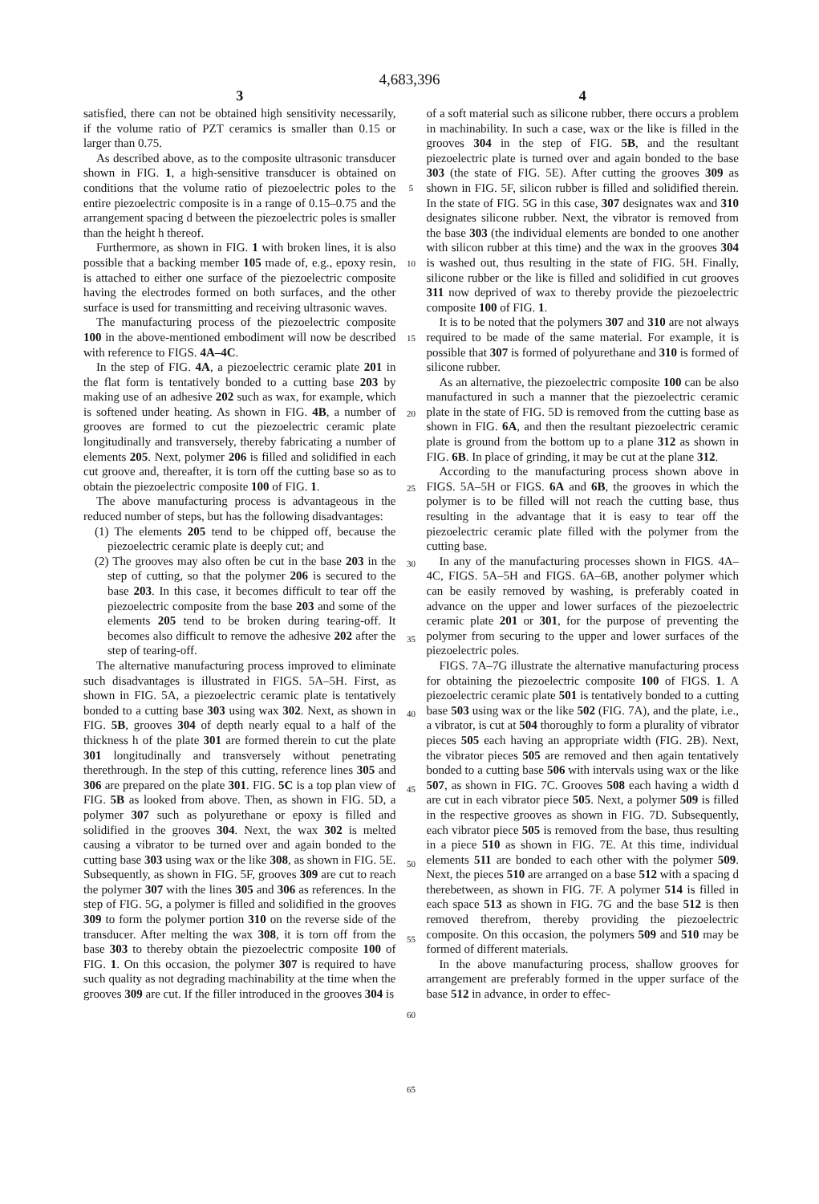4,683,396
3
satisfied, there can not be obtained high sensitivity necessarily, if the volume ratio of PZT ceramics is smaller than 0.15 or larger than 0.75.
As described above, as to the composite ultrasonic transducer shown in FIG. 1, a high-sensitive transducer is obtained on conditions that the volume ratio of piezoelectric poles to the entire piezoelectric composite is in a range of 0.15–0.75 and the arrangement spacing d between the piezoelectric poles is smaller than the height h thereof.
Furthermore, as shown in FIG. 1 with broken lines, it is also possible that a backing member 105 made of, e.g., epoxy resin, is attached to either one surface of the piezoelectric composite having the electrodes formed on both surfaces, and the other surface is used for transmitting and receiving ultrasonic waves.
The manufacturing process of the piezoelectric composite 100 in the above-mentioned embodiment will now be described with reference to FIGS. 4A–4C.
In the step of FIG. 4A, a piezoelectric ceramic plate 201 in the flat form is tentatively bonded to a cutting base 203 by making use of an adhesive 202 such as wax, for example, which is softened under heating. As shown in FIG. 4B, a number of grooves are formed to cut the piezoelectric ceramic plate longitudinally and transversely, thereby fabricating a number of elements 205. Next, polymer 206 is filled and solidified in each cut groove and, thereafter, it is torn off the cutting base so as to obtain the piezoelectric composite 100 of FIG. 1.
The above manufacturing process is advantageous in the reduced number of steps, but has the following disadvantages:
(1) The elements 205 tend to be chipped off, because the piezoelectric ceramic plate is deeply cut; and
(2) The grooves may also often be cut in the base 203 in the step of cutting, so that the polymer 206 is secured to the base 203. In this case, it becomes difficult to tear off the piezoelectric composite from the base 203 and some of the elements 205 tend to be broken during tearing-off. It becomes also difficult to remove the adhesive 202 after the step of tearing-off.
The alternative manufacturing process improved to eliminate such disadvantages is illustrated in FIGS. 5A–5H. First, as shown in FIG. 5A, a piezoelectric ceramic plate is tentatively bonded to a cutting base 303 using wax 302. Next, as shown in FIG. 5B, grooves 304 of depth nearly equal to a half of the thickness h of the plate 301 are formed therein to cut the plate 301 longitudinally and transversely without penetrating therethrough. In the step of this cutting, reference lines 305 and 306 are prepared on the plate 301. FIG. 5C is a top plan view of FIG. 5B as looked from above. Then, as shown in FIG. 5D, a polymer 307 such as polyurethane or epoxy is filled and solidified in the grooves 304. Next, the wax 302 is melted causing a vibrator to be turned over and again bonded to the cutting base 303 using wax or the like 308, as shown in FIG. 5E. Subsequently, as shown in FIG. 5F, grooves 309 are cut to reach the polymer 307 with the lines 305 and 306 as references. In the step of FIG. 5G, a polymer is filled and solidified in the grooves 309 to form the polymer portion 310 on the reverse side of the transducer. After melting the wax 308, it is torn off from the base 303 to thereby obtain the piezoelectric composite 100 of FIG. 1. On this occasion, the polymer 307 is required to have such quality as not degrading machinability at the time when the grooves 309 are cut. If the filler introduced in the grooves 304 is
5
10
15
20
25
30
35
40
45
50
55
60
65
4
of a soft material such as silicone rubber, there occurs a problem in machinability. In such a case, wax or the like is filled in the grooves 304 in the step of FIG. 5B, and the resultant piezoelectric plate is turned over and again bonded to the base 303 (the state of FIG. 5E). After cutting the grooves 309 as shown in FIG. 5F, silicon rubber is filled and solidified therein. In the state of FIG. 5G in this case, 307 designates wax and 310 designates silicone rubber. Next, the vibrator is removed from the base 303 (the individual elements are bonded to one another with silicon rubber at this time) and the wax in the grooves 304 is washed out, thus resulting in the state of FIG. 5H. Finally, silicone rubber or the like is filled and solidified in cut grooves 311 now deprived of wax to thereby provide the piezoelectric composite 100 of FIG. 1.
It is to be noted that the polymers 307 and 310 are not always required to be made of the same material. For example, it is possible that 307 is formed of polyurethane and 310 is formed of silicone rubber.
As an alternative, the piezoelectric composite 100 can be also manufactured in such a manner that the piezoelectric ceramic plate in the state of FIG. 5D is removed from the cutting base as shown in FIG. 6A, and then the resultant piezoelectric ceramic plate is ground from the bottom up to a plane 312 as shown in FIG. 6B. In place of grinding, it may be cut at the plane 312.
According to the manufacturing process shown above in FIGS. 5A–5H or FIGS. 6A and 6B, the grooves in which the polymer is to be filled will not reach the cutting base, thus resulting in the advantage that it is easy to tear off the piezoelectric ceramic plate filled with the polymer from the cutting base.
In any of the manufacturing processes shown in FIGS. 4A–4C, FIGS. 5A–5H and FIGS. 6A–6B, another polymer which can be easily removed by washing, is preferably coated in advance on the upper and lower surfaces of the piezoelectric ceramic plate 201 or 301, for the purpose of preventing the polymer from securing to the upper and lower surfaces of the piezoelectric poles.
FIGS. 7A–7G illustrate the alternative manufacturing process for obtaining the piezoelectric composite 100 of FIGS. 1. A piezoelectric ceramic plate 501 is tentatively bonded to a cutting base 503 using wax or the like 502 (FIG. 7A), and the plate, i.e., a vibrator, is cut at 504 thoroughly to form a plurality of vibrator pieces 505 each having an appropriate width (FIG. 2B). Next, the vibrator pieces 505 are removed and then again tentatively bonded to a cutting base 506 with intervals using wax or the like 507, as shown in FIG. 7C. Grooves 508 each having a width d are cut in each vibrator piece 505. Next, a polymer 509 is filled in the respective grooves as shown in FIG. 7D. Subsequently, each vibrator piece 505 is removed from the base, thus resulting in a piece 510 as shown in FIG. 7E. At this time, individual elements 511 are bonded to each other with the polymer 509. Next, the pieces 510 are arranged on a base 512 with a spacing d therebetween, as shown in FIG. 7F. A polymer 514 is filled in each space 513 as shown in FIG. 7G and the base 512 is then removed therefrom, thereby providing the piezoelectric composite. On this occasion, the polymers 509 and 510 may be formed of different materials.
In the above manufacturing process, shallow grooves for arrangement are preferably formed in the upper surface of the base 512 in advance, in order to effec-